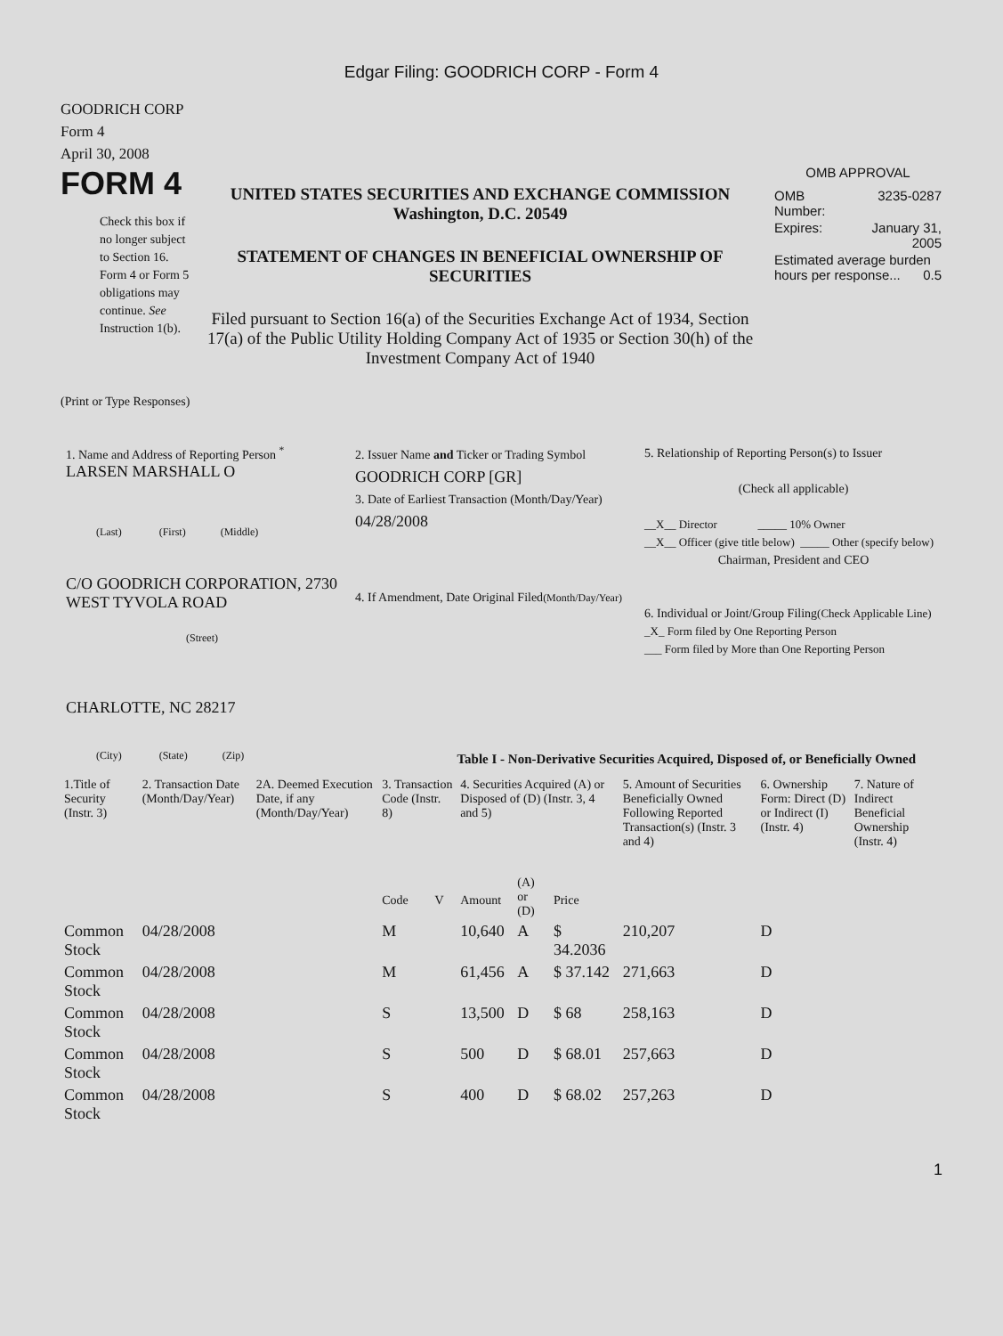Edgar Filing: GOODRICH CORP - Form 4
GOODRICH CORP
Form 4
April 30, 2008
FORM 4
Check this box if no longer subject to Section 16. Form 4 or Form 5 obligations may continue. See Instruction 1(b).
UNITED STATES SECURITIES AND EXCHANGE COMMISSION
Washington, D.C. 20549
STATEMENT OF CHANGES IN BENEFICIAL OWNERSHIP OF SECURITIES
Filed pursuant to Section 16(a) of the Securities Exchange Act of 1934, Section 17(a) of the Public Utility Holding Company Act of 1935 or Section 30(h) of the Investment Company Act of 1940
OMB APPROVAL
| OMB Number: | 3235-0287 |
| Expires: | January 31, 2005 |
| Estimated average burden hours per response... 0.5 | |
(Print or Type Responses)
1. Name and Address of Reporting Person <sup>*</sup>
LARSEN MARSHALL O
(Last) (First) (Middle)
C/O GOODRICH CORPORATION, 2730 WEST TYVOLA ROAD
(Street)
CHARLOTTE, NC 28217
(City) (State) (Zip)
2. Issuer Name and Ticker or Trading Symbol
GOODRICH CORP [GR]
3. Date of Earliest Transaction (Month/Day/Year)
04/28/2008
4. If Amendment, Date Original Filed(Month/Day/Year)
5. Relationship of Reporting Person(s) to Issuer
(Check all applicable)
__X__ Director _____ 10% Owner
__X__ Officer (give title below) _____ Other (specify below)
Chairman, President and CEO
6. Individual or Joint/Group Filing(Check Applicable Line)
_X_ Form filed by One Reporting Person
___ Form filed by More than One Reporting Person
Table I - Non-Derivative Securities Acquired, Disposed of, or Beneficially Owned
| 1.Title of Security (Instr. 3) | 2. Transaction Date (Month/Day/Year) | 2A. Deemed Execution Date, if any (Month/Day/Year) | 3. Transaction Code (Instr. 8) | | 4. Securities Acquired (A) or Disposed of (D) (Instr. 3, 4 and 5) | | | 5. Amount of Securities Beneficially Owned Following Reported Transaction(s) (Instr. 3 and 4) | 6. Ownership Form: Direct (D) or Indirect (I) (Instr. 4) | 7. Nature of Indirect Beneficial Ownership (Instr. 4) |
| | | | Code | V | Amount | (A) or (D) | Price | | | |
| Common Stock | 04/28/2008 | | M | | 10,640 | A | $ 34.2036 | 210,207 | D | |
| Common Stock | 04/28/2008 | | M | | 61,456 | A | $ 37.142 | 271,663 | D | |
| Common Stock | 04/28/2008 | | S | | 13,500 | D | $ 68 | 258,163 | D | |
| Common Stock | 04/28/2008 | | S | | 500 | D | $ 68.01 | 257,663 | D | |
| Common Stock | 04/28/2008 | | S | | 400 | D | $ 68.02 | 257,263 | D | |
1